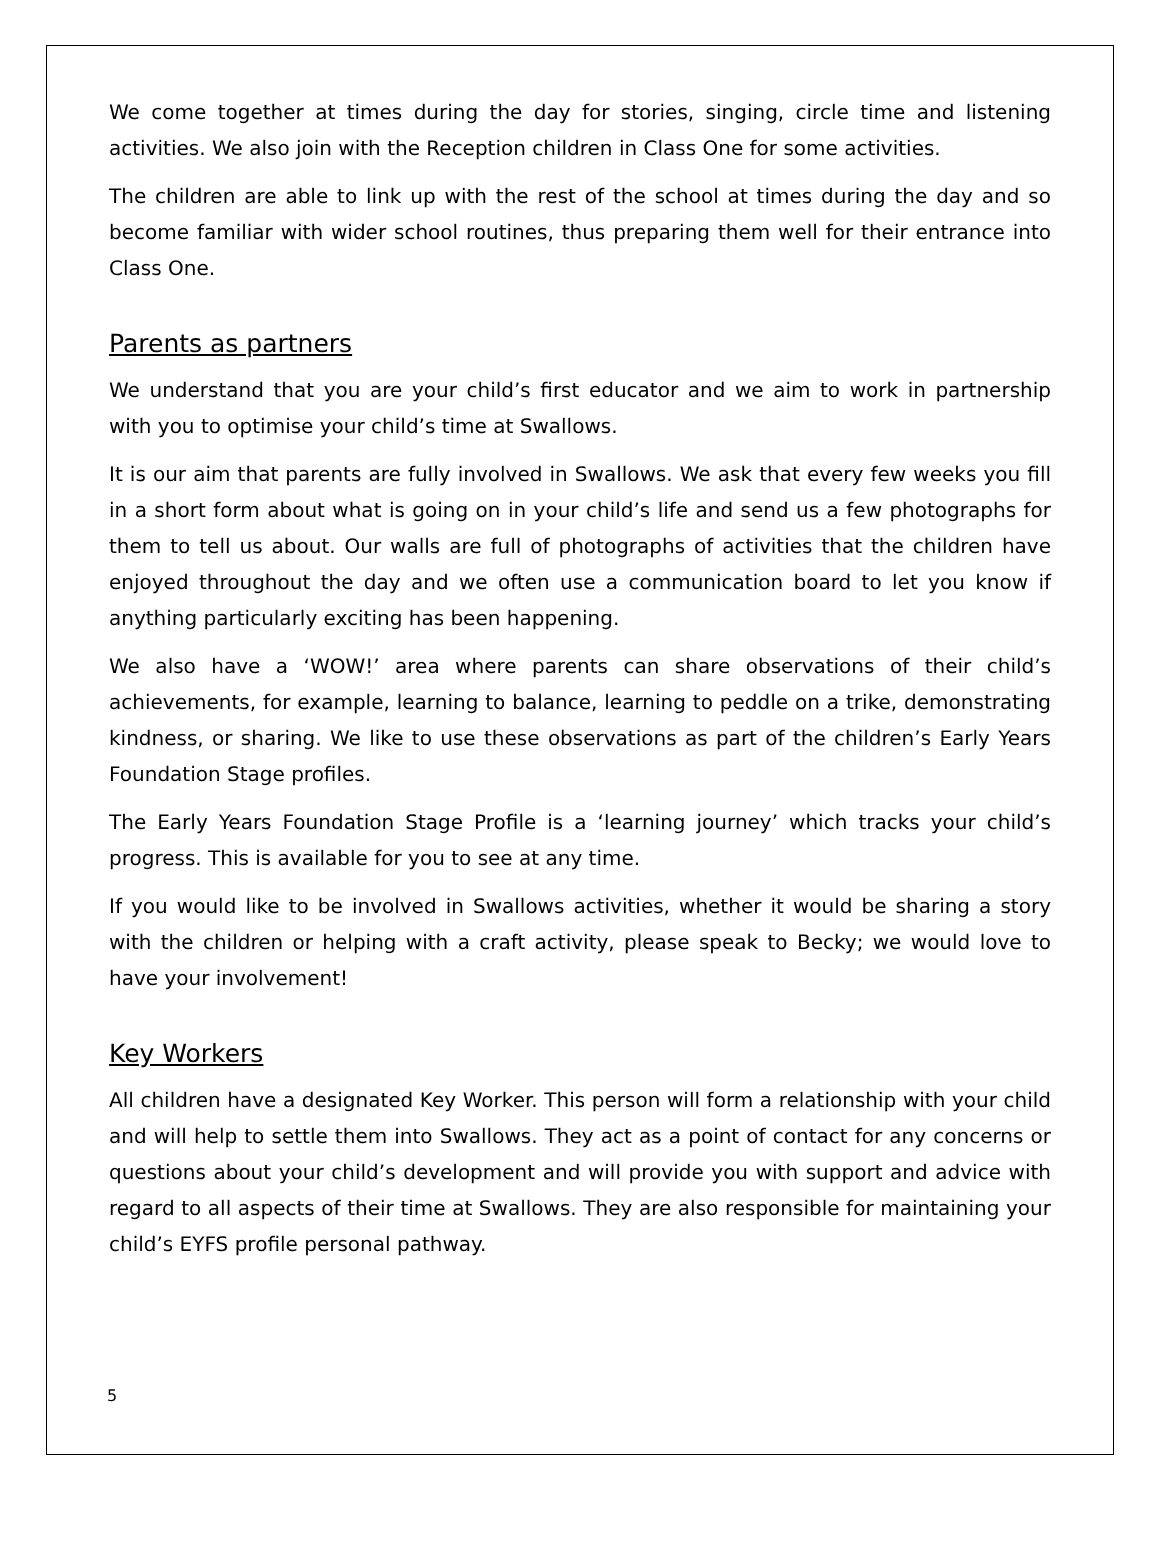We come together at times during the day for stories, singing, circle time and listening activities. We also join with the Reception children in Class One for some activities.
The children are able to link up with the rest of the school at times during the day and so become familiar with wider school routines, thus preparing them well for their entrance into Class One.
Parents as partners
We understand that you are your child’s first educator and we aim to work in partnership with you to optimise your child’s time at Swallows.
It is our aim that parents are fully involved in Swallows. We ask that every few weeks you fill in a short form about what is going on in your child’s life and send us a few photographs for them to tell us about. Our walls are full of photographs of activities that the children have enjoyed throughout the day and we often use a communication board to let you know if anything particularly exciting has been happening.
We also have a ‘WOW!’ area where parents can share observations of their child’s achievements, for example, learning to balance, learning to peddle on a trike, demonstrating kindness, or sharing. We like to use these observations as part of the children’s Early Years Foundation Stage profiles.
The Early Years Foundation Stage Profile is a ‘learning journey’ which tracks your child’s progress. This is available for you to see at any time.
If you would like to be involved in Swallows activities, whether it would be sharing a story with the children or helping with a craft activity, please speak to Becky; we would love to have your involvement!
Key Workers
All children have a designated Key Worker. This person will form a relationship with your child and will help to settle them into Swallows. They act as a point of contact for any concerns or questions about your child’s development and will provide you with support and advice with regard to all aspects of their time at Swallows. They are also responsible for maintaining your child’s EYFS profile personal pathway.
5